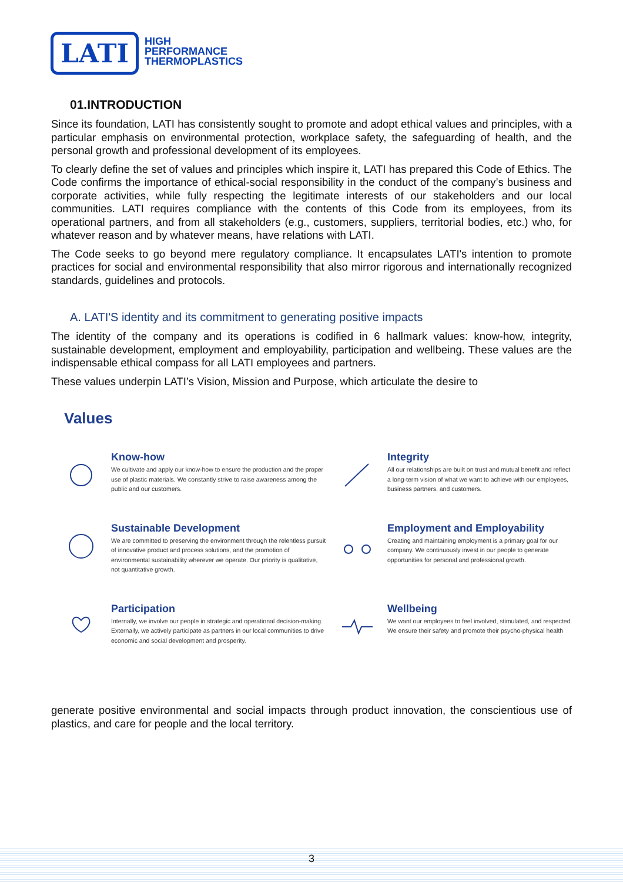LATI
HIGH
PERFORMANCE
THERMOPLASTICS
01.INTRODUCTION
Since its foundation, LATI has consistently sought to promote and adopt ethical values and principles, with a particular emphasis on environmental protection, workplace safety, the safeguarding of health, and the personal growth and professional development of its employees.
To clearly define the set of values and principles which inspire it, LATI has prepared this Code of Ethics. The Code confirms the importance of ethical-social responsibility in the conduct of the company’s business and corporate activities, while fully respecting the legitimate interests of our stakeholders and our local communities. LATI requires compliance with the contents of this Code from its employees, from its operational partners, and from all stakeholders (e.g., customers, suppliers, territorial bodies, etc.) who, for whatever reason and by whatever means, have relations with LATI.
The Code seeks to go beyond mere regulatory compliance. It encapsulates LATI's intention to promote practices for social and environmental responsibility that also mirror rigorous and internationally recognized standards, guidelines and protocols.
A. LATI'S identity and its commitment to generating positive impacts
The identity of the company and its operations is codified in 6 hallmark values: know-how, integrity, sustainable development, employment and employability, participation and wellbeing. These values are the indispensable ethical compass for all LATI employees and partners.
These values underpin LATI’s Vision, Mission and Purpose, which articulate the desire to
Values
Know-how
We cultivate and apply our know-how to ensure the production and the proper use of plastic materials. We constantly strive to raise awareness among the public and our customers.
Integrity
All our relationships are built on trust and mutual benefit and reflect a long-term vision of what we want to achieve with our employees, business partners, and customers.
Sustainable Development
We are committed to preserving the environment through the relentless pursuit of innovative product and process solutions, and the promotion of environmental sustainability wherever we operate. Our priority is qualitative, not quantitative growth.
Employment and Employability
Creating and maintaining employment is a primary goal for our company. We continuously invest in our people to generate opportunities for personal and professional growth.
Participation
Internally, we involve our people in strategic and operational decision-making. Externally, we actively participate as partners in our local communities to drive economic and social development and prosperity.
Wellbeing
We want our employees to feel involved, stimulated, and respected. We ensure their safety and promote their psycho-physical health
generate positive environmental and social impacts through product innovation, the conscientious use of plastics, and care for people and the local territory.
3